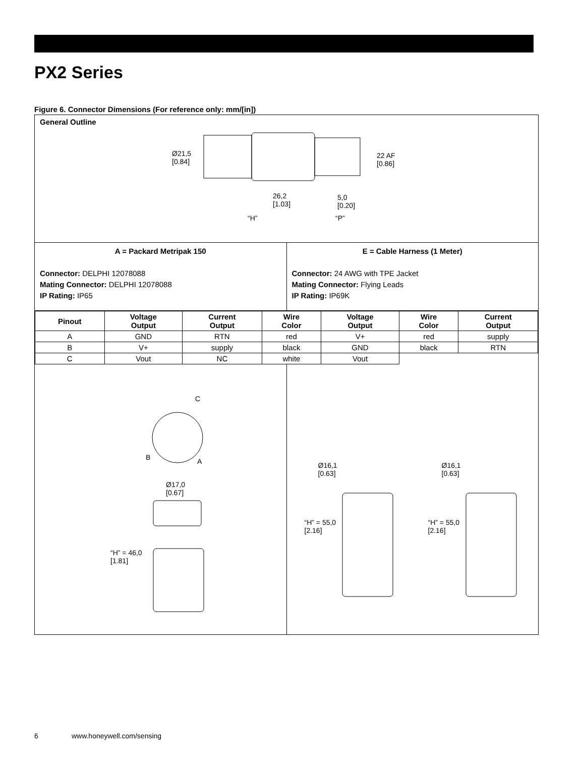PX2 Series
Figure 6. Connector Dimensions (For reference only: mm/[in])
General Outline
Ø21,5
[0.84]
22 AF
[0.86]
26,2
[1.03]
5,0
[0.20]
“H” “P”
A = Packard Metripak 150
Connector: DELPHI 12078088
Mating Connector: DELPHI 12078088
IP Rating: IP65
E = Cable Harness (1 Meter)
Connector: 24 AWG with TPE Jacket
Mating Connector: Flying Leads
IP Rating: IP69K
| Pinout | Voltage Output | Current Output | Wire Color | Voltage Output | Wire Color | Current Output |
| --- | --- | --- | --- | --- | --- | --- |
| A | GND | RTN | red | V+ | red | supply |
| B | V+ | supply | black | GND | black | RTN |
| C | Vout | NC | white | Vout | | |
C
B A
Ø17,0
[0.67]
“H” = 46,0
[1.81]
Ø16,1
[0.63]
Ø16,1
[0.63]
“H” = 55,0
[2.16]
“H” = 55,0
[2.16]
6 www.honeywell.com/sensing